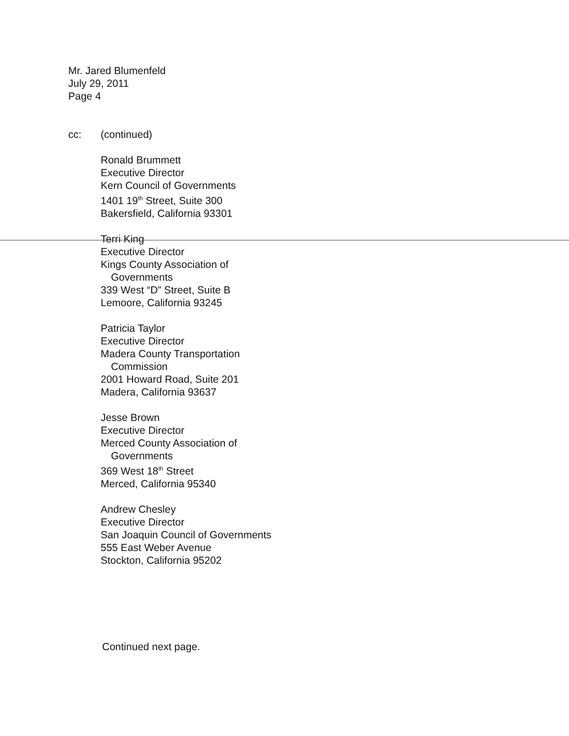Mr. Jared Blumenfeld
July 29, 2011
Page 4
cc: (continued)
Ronald Brummett
Executive Director
Kern Council of Governments
1401 19<sup>th</sup> Street, Suite 300
Bakersfield, California 93301
Terri King
Executive Director
Kings County Association of
Governments
339 West “D” Street, Suite B
Lemoore, California 93245
Patricia Taylor
Executive Director
Madera County Transportation
Commission
2001 Howard Road, Suite 201
Madera, California 93637
Jesse Brown
Executive Director
Merced County Association of
Governments
369 West 18<sup>th</sup> Street
Merced, California 95340
Andrew Chesley
Executive Director
San Joaquin Council of Governments
555 East Weber Avenue
Stockton, California 95202
Continued next page.